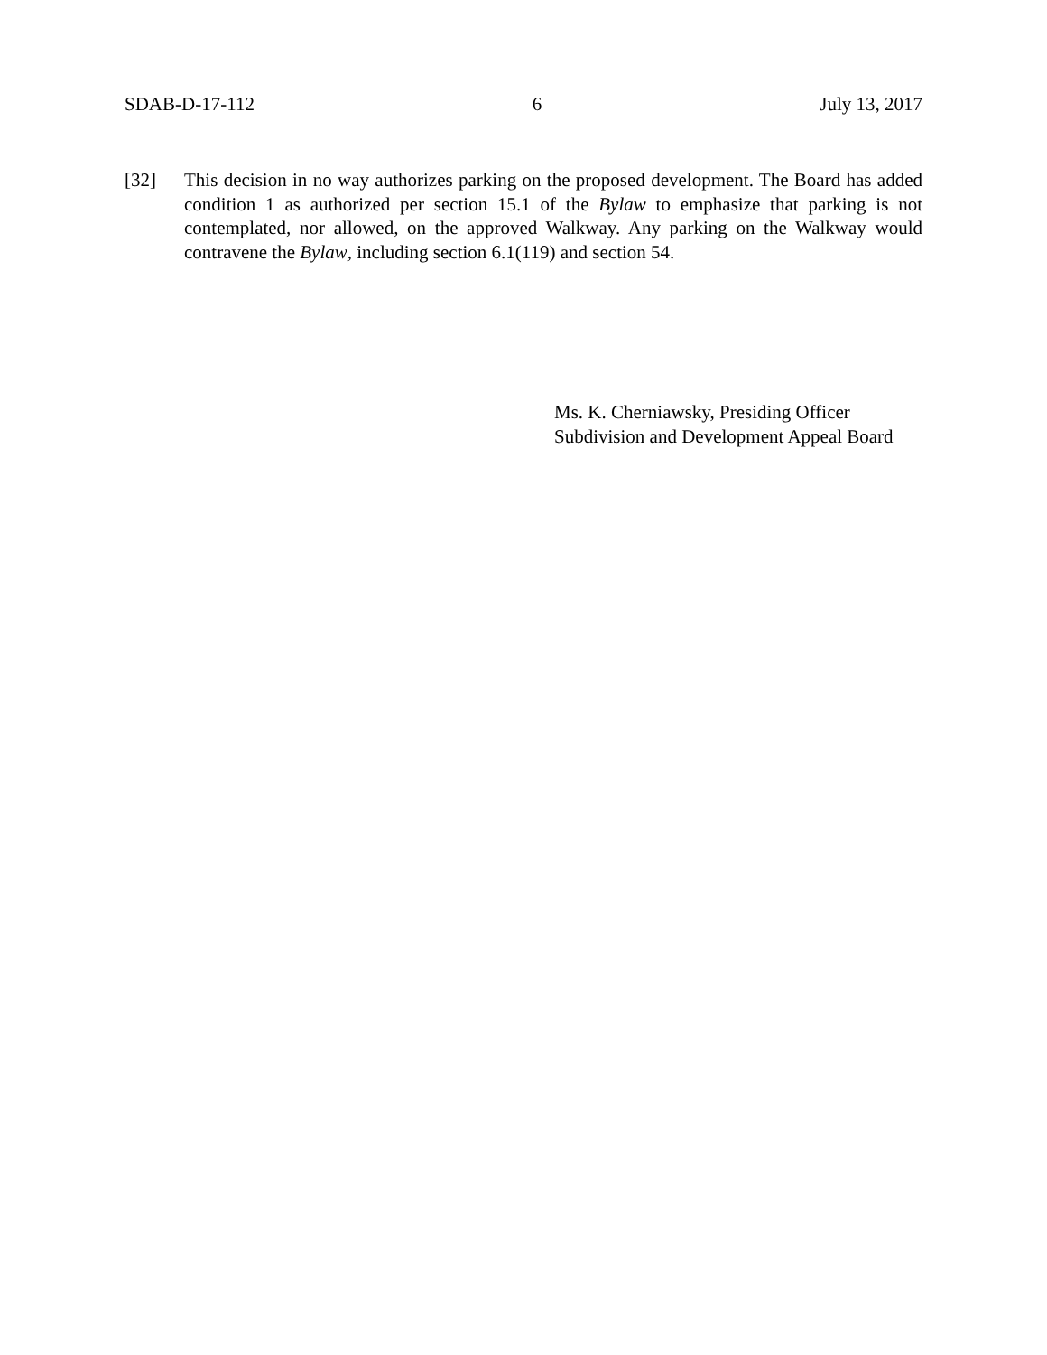SDAB-D-17-112 6 July 13, 2017
[32] This decision in no way authorizes parking on the proposed development. The Board has added condition 1 as authorized per section 15.1 of the Bylaw to emphasize that parking is not contemplated, nor allowed, on the approved Walkway. Any parking on the Walkway would contravene the Bylaw, including section 6.1(119) and section 54.
Ms. K. Cherniawsky, Presiding Officer
Subdivision and Development Appeal Board